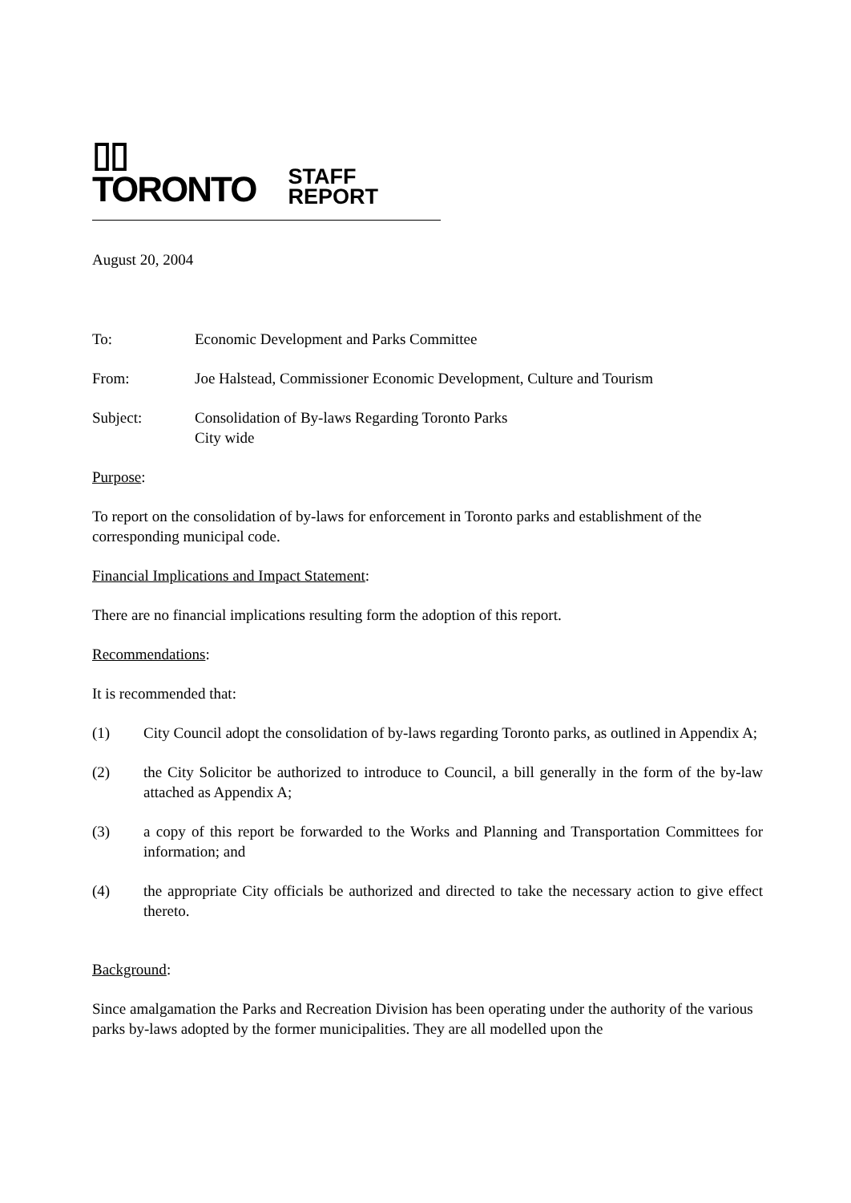▯▯ TORONTO STAFF REPORT
August 20, 2004
To: Economic Development and Parks Committee
From: Joe Halstead, Commissioner Economic Development, Culture and Tourism
Subject: Consolidation of By-laws Regarding Toronto Parks
City wide
Purpose:
To report on the consolidation of by-laws for enforcement in Toronto parks and establishment of the corresponding municipal code.
Financial Implications and Impact Statement:
There are no financial implications resulting form the adoption of this report.
Recommendations:
It is recommended that:
(1) City Council adopt the consolidation of by-laws regarding Toronto parks, as outlined in Appendix A;
(2) the City Solicitor be authorized to introduce to Council, a bill generally in the form of the by-law attached as Appendix A;
(3) a copy of this report be forwarded to the Works and Planning and Transportation Committees for information; and
(4) the appropriate City officials be authorized and directed to take the necessary action to give effect thereto.
Background:
Since amalgamation the Parks and Recreation Division has been operating under the authority of the various parks by-laws adopted by the former municipalities. They are all modelled upon the